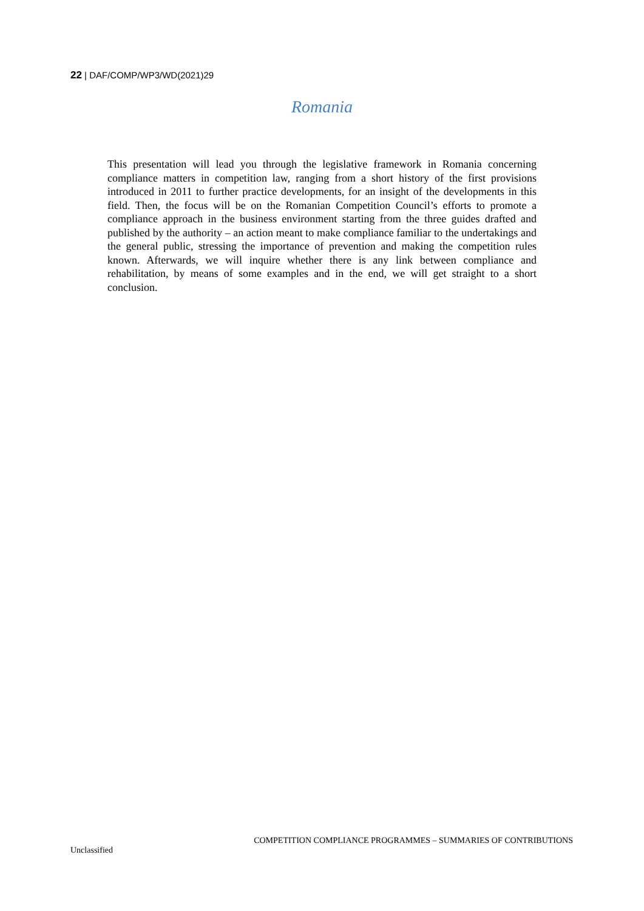22 | DAF/COMP/WP3/WD(2021)29
Romania
This presentation will lead you through the legislative framework in Romania concerning compliance matters in competition law, ranging from a short history of the first provisions introduced in 2011 to further practice developments, for an insight of the developments in this field. Then, the focus will be on the Romanian Competition Council’s efforts to promote a compliance approach in the business environment starting from the three guides drafted and published by the authority – an action meant to make compliance familiar to the undertakings and the general public, stressing the importance of prevention and making the competition rules known. Afterwards, we will inquire whether there is any link between compliance and rehabilitation, by means of some examples and in the end, we will get straight to a short conclusion.
COMPETITION COMPLIANCE PROGRAMMES – SUMMARIES OF CONTRIBUTIONS
Unclassified